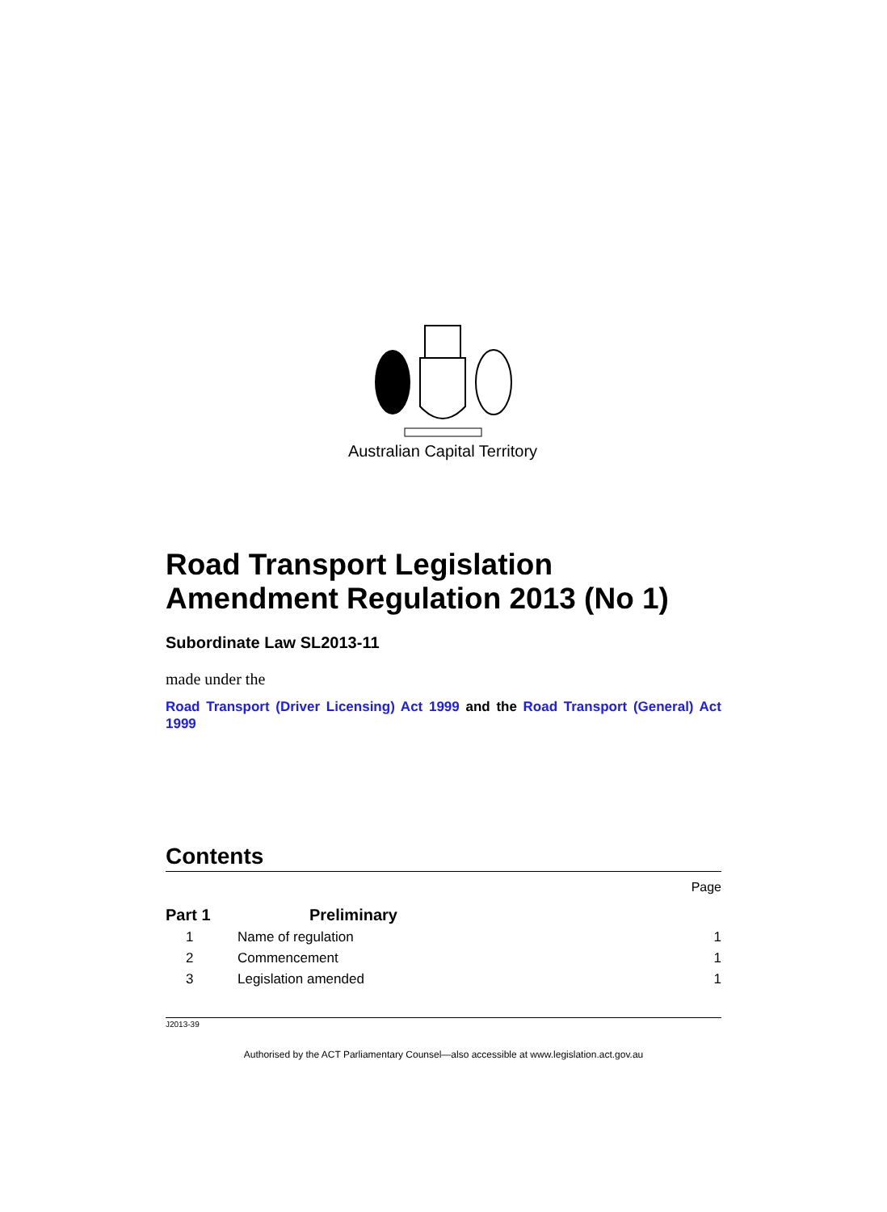Australian Capital Territory
Road Transport Legislation Amendment Regulation 2013 (No 1)
Subordinate Law SL2013-11
made under the
Road Transport (Driver Licensing) Act 1999 and the Road Transport (General) Act 1999
Contents
Page
| Part 1 | Preliminary | |
| 1 | Name of regulation | 1 |
| 2 | Commencement | 1 |
| 3 | Legislation amended | 1 |
J2013-39
Authorised by the ACT Parliamentary Counsel—also accessible at www.legislation.act.gov.au